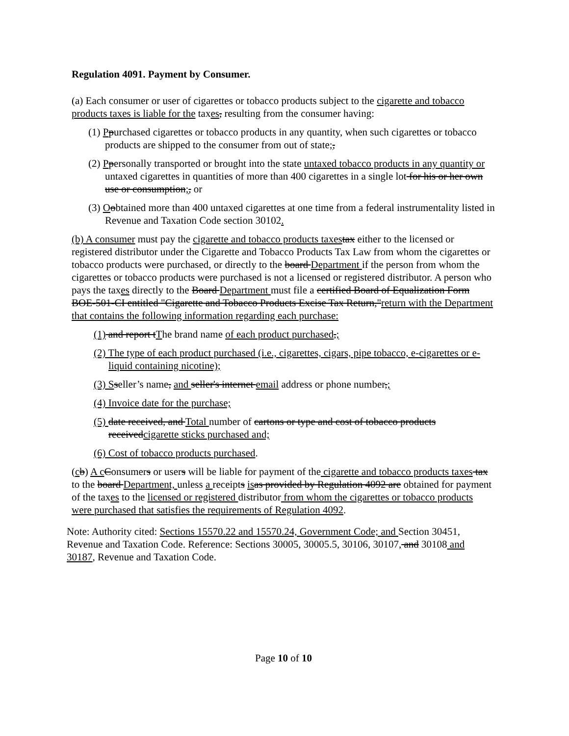Regulation 4091. Payment by Consumer.
(a) Each consumer or user of cigarettes or tobacco products subject to the cigarette and tobacco products taxes is liable for the taxes, resulting from the consumer having:
(1) Ppurchased cigarettes or tobacco products in any quantity, when such cigarettes or tobacco products are shipped to the consumer from out of state;,
(2) Ppersonally transported or brought into the state untaxed tobacco products in any quantity or untaxed cigarettes in quantities of more than 400 cigarettes in a single lot for his or her own use or consumption;, or
(3) Oobtained more than 400 untaxed cigarettes at one time from a federal instrumentality listed in Revenue and Taxation Code section 30102.
(b) A consumer must pay the cigarette and tobacco products taxes tax either to the licensed or registered distributor under the Cigarette and Tobacco Products Tax Law from whom the cigarettes or tobacco products were purchased, or directly to the board Department if the person from whom the cigarettes or tobacco products were purchased is not a licensed or registered distributor. A person who pays the taxes directly to the Board Department must file a certified Board of Equalization Form BOE-501-CI entitled "Cigarette and Tobacco Products Excise Tax Return,"return with the Department that contains the following information regarding each purchase:
(1) and report tThe brand name of each product purchased,;
(2) The type of each product purchased (i.e., cigarettes, cigars, pipe tobacco, e-cigarettes or e-liquid containing nicotine);
(3) S seller’s name, and seller's internet email address or phone number,;
(4) Invoice date for the purchase;
(5) date received, and Total number of cartons or type and cost of tobacco products receivedcigarette sticks purchased and;
(6) Cost of tobacco products purchased.
(cb) A c Consumers or users will be liable for payment of the cigarette and tobacco products taxes tax to the board Department, unless a receipts is as provided by Regulation 4092 are obtained for payment of the taxes to the licensed or registered distributor from whom the cigarettes or tobacco products were purchased that satisfies the requirements of Regulation 4092.
Note: Authority cited: Sections 15570.22 and 15570.24, Government Code; and Section 30451, Revenue and Taxation Code. Reference: Sections 30005, 30005.5, 30106, 30107, and 30108 and 30187, Revenue and Taxation Code.
Page 10 of 10